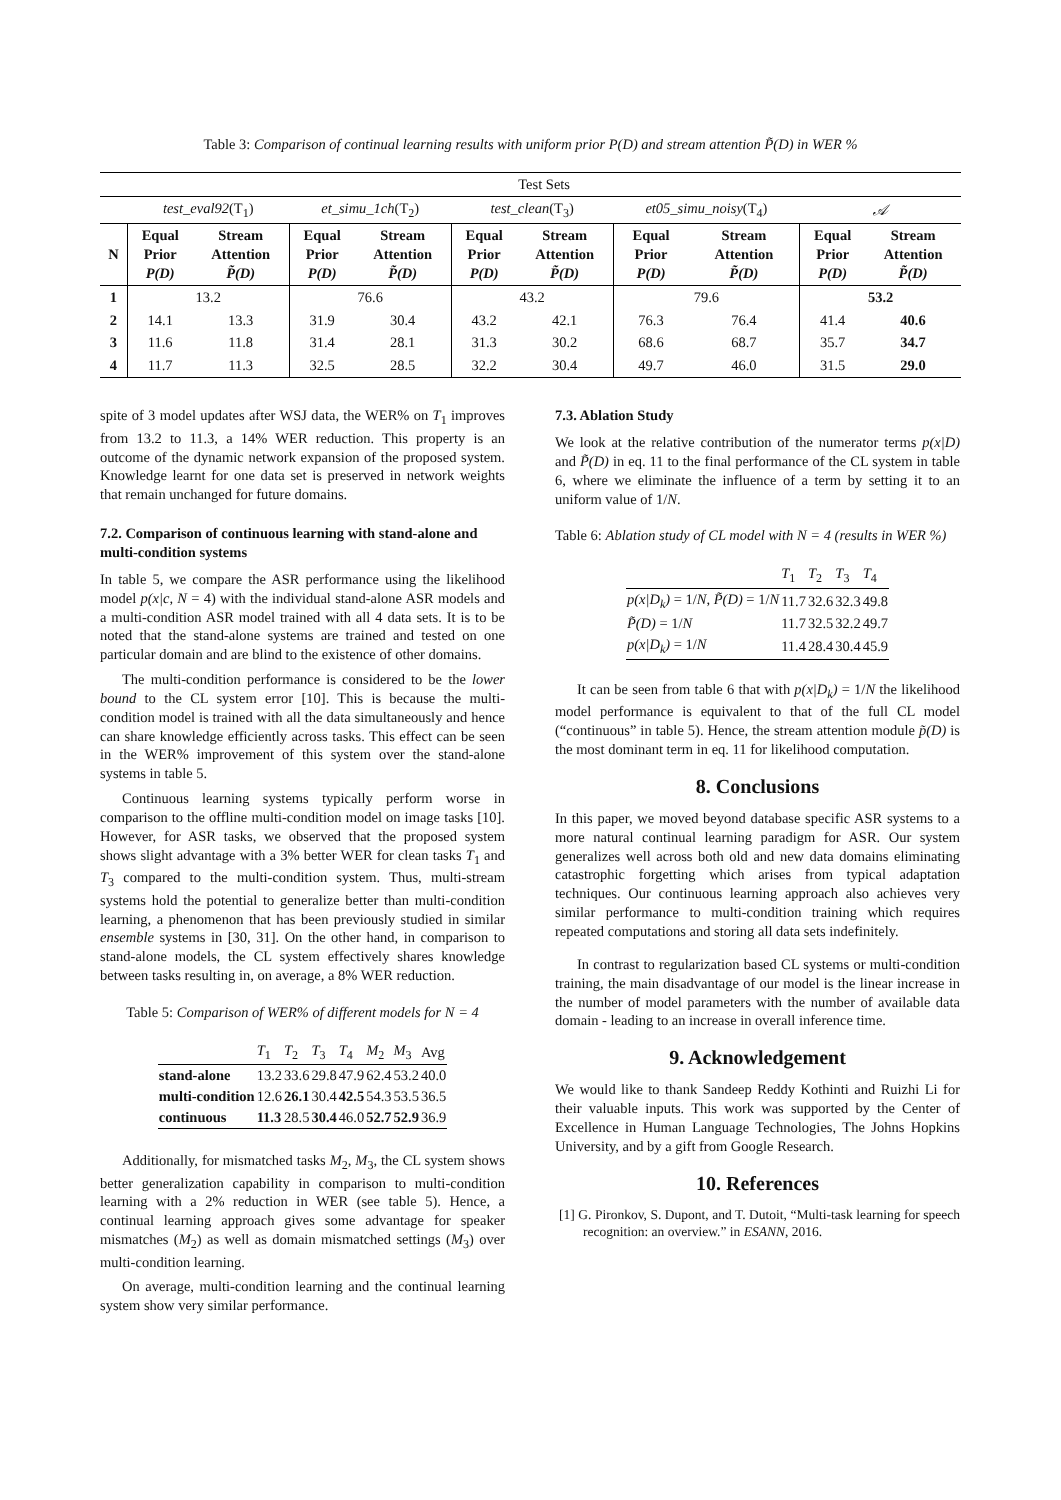Table 3: Comparison of continual learning results with uniform prior P(D) and stream attention P̃(D) in WER %
| | Test Sets | | | | | | | | | |
| | test_eval92 (T<sub>1</sub>) | | et_simu_1ch (T<sub>2</sub>) | | test_clean (T<sub>3</sub>) | | et05_simu_noisy (T<sub>4</sub>) | | 𝒜 | |
| N | Equal Prior P(D) | Stream Attention P̃(D) | Equal Prior P(D) | Stream Attention P̃(D) | Equal Prior P(D) | Stream Attention P̃(D) | Equal Prior P(D) | Stream Attention P̃(D) | Equal Prior P(D) | Stream Attention P̃(D) |
| 1 | 13.2 | | 76.6 | | 43.2 | | 79.6 | | 53.2 | |
| 2 | 14.1 | 13.3 | 31.9 | 30.4 | 43.2 | 42.1 | 76.3 | 76.4 | 41.4 | 40.6 |
| 3 | 11.6 | 11.8 | 31.4 | 28.1 | 31.3 | 30.2 | 68.6 | 68.7 | 35.7 | 34.7 |
| 4 | 11.7 | 11.3 | 32.5 | 28.5 | 32.2 | 30.4 | 49.7 | 46.0 | 31.5 | 29.0 |
spite of 3 model updates after WSJ data, the WER% on T<sub>1</sub> improves from 13.2 to 11.3, a 14% WER reduction. This property is an outcome of the dynamic network expansion of the proposed system. Knowledge learnt for one data set is preserved in network weights that remain unchanged for future domains.
7.2. Comparison of continuous learning with stand-alone and multi-condition systems
In table 5, we compare the ASR performance using the likelihood model p(x|c, N = 4) with the individual stand-alone ASR models and a multi-condition ASR model trained with all 4 data sets. It is to be noted that the stand-alone systems are trained and tested on one particular domain and are blind to the existence of other domains.
The multi-condition performance is considered to be the lower bound to the CL system error [10]. This is because the multi-condition model is trained with all the data simultaneously and hence can share knowledge efficiently across tasks. This effect can be seen in the WER% improvement of this system over the stand-alone systems in table 5.
Continuous learning systems typically perform worse in comparison to the offline multi-condition model on image tasks [10]. However, for ASR tasks, we observed that the proposed system shows slight advantage with a 3% better WER for clean tasks T<sub>1</sub> and T<sub>3</sub> compared to the multi-condition system. Thus, multi-stream systems hold the potential to generalize better than multi-condition learning, a phenomenon that has been previously studied in similar ensemble systems in [30, 31]. On the other hand, in comparison to stand-alone models, the CL system effectively shares knowledge between tasks resulting in, on average, a 8% WER reduction.
Table 5: Comparison of WER% of different models for N = 4
| | T<sub>1</sub> | T<sub>2</sub> | T<sub>3</sub> | T<sub>4</sub> | M<sub>2</sub> | M<sub>3</sub> | Avg |
| stand-alone | 13.2 | 33.6 | 29.8 | 47.9 | 62.4 | 53.2 | 40.0 |
| multi-condition | 12.6 | 26.1 | 30.4 | 42.5 | 54.3 | 53.5 | 36.5 |
| continuous | 11.3 | 28.5 | 30.4 | 46.0 | 52.7 | 52.9 | 36.9 |
Additionally, for mismatched tasks M<sub>2</sub>, M<sub>3</sub>, the CL system shows better generalization capability in comparison to multi-condition learning with a 2% reduction in WER (see table 5). Hence, a continual learning approach gives some advantage for speaker mismatches (M<sub>2</sub>) as well as domain mismatched settings (M<sub>3</sub>) over multi-condition learning.
On average, multi-condition learning and the continual learning system show very similar performance.
7.3. Ablation Study
We look at the relative contribution of the numerator terms p(x|D) and P̃(D) in eq. 11 to the final performance of the CL system in table 6, where we eliminate the influence of a term by setting it to an uniform value of 1/N.
Table 6: Ablation study of CL model with N = 4 (results in WER %)
| | T<sub>1</sub> | T<sub>2</sub> | T<sub>3</sub> | T<sub>4</sub> |
| p(x/D<sub>k</sub>) = 1/ N , P̃(D) = 1/ N | 11.7 | 32.6 | 32.3 | 49.8 |
| P̃(D) = 1/ N | 11.7 | 32.5 | 32.2 | 49.7 |
| p(x/D<sub>k</sub>) = 1/ N | 11.4 | 28.4 | 30.4 | 45.9 |
It can be seen from table 6 that with p(x|D<sub>k</sub>) = 1/N the likelihood model performance is equivalent to that of the full CL model (“continuous” in table 5). Hence, the stream attention module p̃(D) is the most dominant term in eq. 11 for likelihood computation.
8. Conclusions
In this paper, we moved beyond database specific ASR systems to a more natural continual learning paradigm for ASR. Our system generalizes well across both old and new data domains eliminating catastrophic forgetting which arises from typical adaptation techniques. Our continuous learning approach also achieves very similar performance to multi-condition training which requires repeated computations and storing all data sets indefinitely.
In contrast to regularization based CL systems or multi-condition training, the main disadvantage of our model is the linear increase in the number of model parameters with the number of available data domain - leading to an increase in overall inference time.
9. Acknowledgement
We would like to thank Sandeep Reddy Kothinti and Ruizhi Li for their valuable inputs. This work was supported by the Center of Excellence in Human Language Technologies, The Johns Hopkins University, and by a gift from Google Research.
10. References
[1] G. Pironkov, S. Dupont, and T. Dutoit, “Multi-task learning for speech recognition: an overview.” in ESANN, 2016.